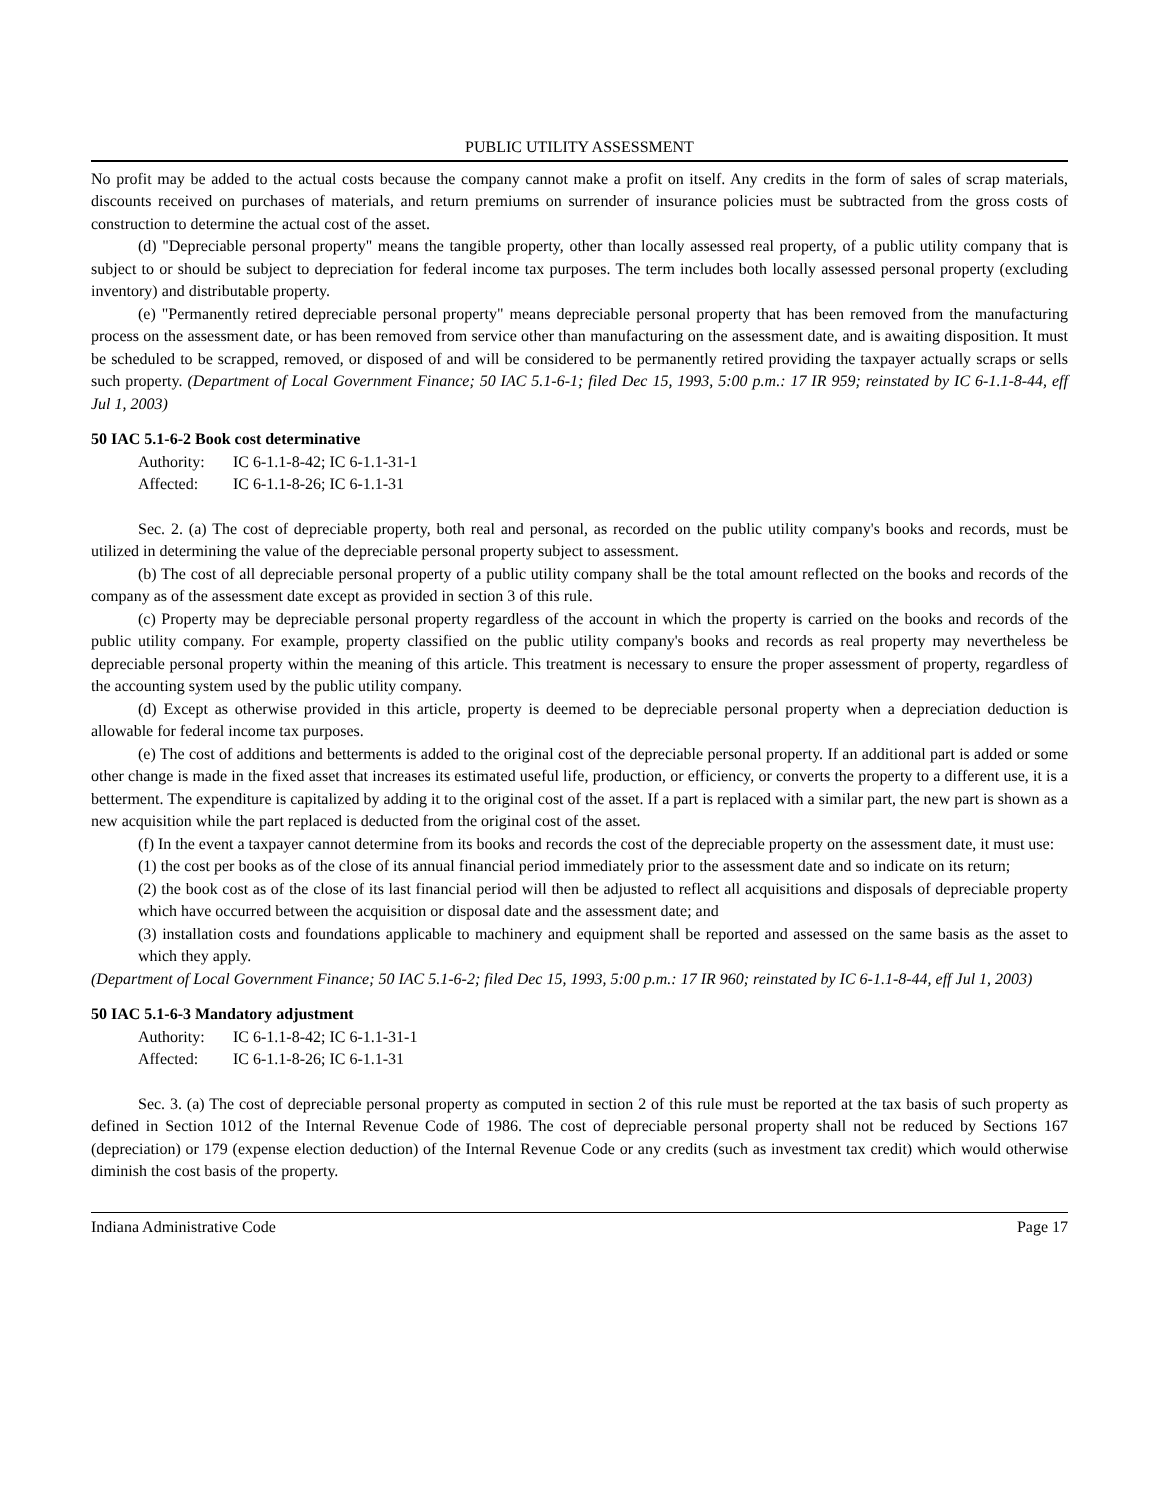PUBLIC UTILITY ASSESSMENT
No profit may be added to the actual costs because the company cannot make a profit on itself. Any credits in the form of sales of scrap materials, discounts received on purchases of materials, and return premiums on surrender of insurance policies must be subtracted from the gross costs of construction to determine the actual cost of the asset.
(d) "Depreciable personal property" means the tangible property, other than locally assessed real property, of a public utility company that is subject to or should be subject to depreciation for federal income tax purposes. The term includes both locally assessed personal property (excluding inventory) and distributable property.
(e) "Permanently retired depreciable personal property" means depreciable personal property that has been removed from the manufacturing process on the assessment date, or has been removed from service other than manufacturing on the assessment date, and is awaiting disposition. It must be scheduled to be scrapped, removed, or disposed of and will be considered to be permanently retired providing the taxpayer actually scraps or sells such property. (Department of Local Government Finance; 50 IAC 5.1-6-1; filed Dec 15, 1993, 5:00 p.m.: 17 IR 959; reinstated by IC 6-1.1-8-44, eff Jul 1, 2003)
50 IAC 5.1-6-2 Book cost determinative
Authority: IC 6-1.1-8-42; IC 6-1.1-31-1
Affected: IC 6-1.1-8-26; IC 6-1.1-31
Sec. 2. (a) The cost of depreciable property, both real and personal, as recorded on the public utility company's books and records, must be utilized in determining the value of the depreciable personal property subject to assessment.
(b) The cost of all depreciable personal property of a public utility company shall be the total amount reflected on the books and records of the company as of the assessment date except as provided in section 3 of this rule.
(c) Property may be depreciable personal property regardless of the account in which the property is carried on the books and records of the public utility company. For example, property classified on the public utility company's books and records as real property may nevertheless be depreciable personal property within the meaning of this article. This treatment is necessary to ensure the proper assessment of property, regardless of the accounting system used by the public utility company.
(d) Except as otherwise provided in this article, property is deemed to be depreciable personal property when a depreciation deduction is allowable for federal income tax purposes.
(e) The cost of additions and betterments is added to the original cost of the depreciable personal property. If an additional part is added or some other change is made in the fixed asset that increases its estimated useful life, production, or efficiency, or converts the property to a different use, it is a betterment. The expenditure is capitalized by adding it to the original cost of the asset. If a part is replaced with a similar part, the new part is shown as a new acquisition while the part replaced is deducted from the original cost of the asset.
(f) In the event a taxpayer cannot determine from its books and records the cost of the depreciable property on the assessment date, it must use:
(1) the cost per books as of the close of its annual financial period immediately prior to the assessment date and so indicate on its return;
(2) the book cost as of the close of its last financial period will then be adjusted to reflect all acquisitions and disposals of depreciable property which have occurred between the acquisition or disposal date and the assessment date; and
(3) installation costs and foundations applicable to machinery and equipment shall be reported and assessed on the same basis as the asset to which they apply.
(Department of Local Government Finance; 50 IAC 5.1-6-2; filed Dec 15, 1993, 5:00 p.m.: 17 IR 960; reinstated by IC 6-1.1-8-44, eff Jul 1, 2003)
50 IAC 5.1-6-3 Mandatory adjustment
Authority: IC 6-1.1-8-42; IC 6-1.1-31-1
Affected: IC 6-1.1-8-26; IC 6-1.1-31
Sec. 3. (a) The cost of depreciable personal property as computed in section 2 of this rule must be reported at the tax basis of such property as defined in Section 1012 of the Internal Revenue Code of 1986. The cost of depreciable personal property shall not be reduced by Sections 167 (depreciation) or 179 (expense election deduction) of the Internal Revenue Code or any credits (such as investment tax credit) which would otherwise diminish the cost basis of the property.
Indiana Administrative Code Page 17